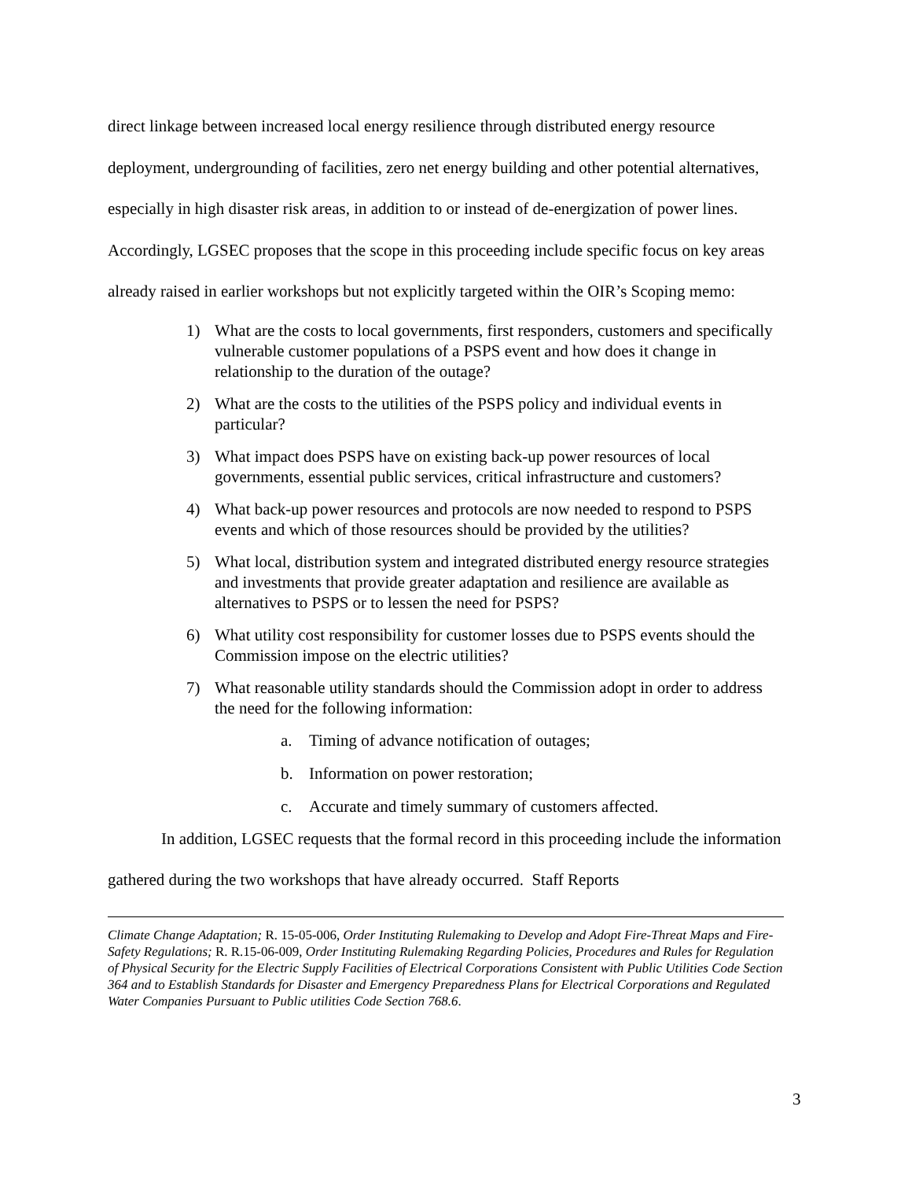direct linkage between increased local energy resilience through distributed energy resource deployment, undergrounding of facilities, zero net energy building and other potential alternatives, especially in high disaster risk areas, in addition to or instead of de-energization of power lines. Accordingly, LGSEC proposes that the scope in this proceeding include specific focus on key areas already raised in earlier workshops but not explicitly targeted within the OIR’s Scoping memo:
1) What are the costs to local governments, first responders, customers and specifically vulnerable customer populations of a PSPS event and how does it change in relationship to the duration of the outage?
2) What are the costs to the utilities of the PSPS policy and individual events in particular?
3) What impact does PSPS have on existing back-up power resources of local governments, essential public services, critical infrastructure and customers?
4) What back-up power resources and protocols are now needed to respond to PSPS events and which of those resources should be provided by the utilities?
5) What local, distribution system and integrated distributed energy resource strategies and investments that provide greater adaptation and resilience are available as alternatives to PSPS or to lessen the need for PSPS?
6) What utility cost responsibility for customer losses due to PSPS events should the Commission impose on the electric utilities?
7) What reasonable utility standards should the Commission adopt in order to address the need for the following information:
a. Timing of advance notification of outages;
b. Information on power restoration;
c. Accurate and timely summary of customers affected.
In addition, LGSEC requests that the formal record in this proceeding include the information gathered during the two workshops that have already occurred. Staff Reports
Climate Change Adaptation; R. 15-05-006, Order Instituting Rulemaking to Develop and Adopt Fire-Threat Maps and Fire-Safety Regulations; R. R.15-06-009, Order Instituting Rulemaking Regarding Policies, Procedures and Rules for Regulation of Physical Security for the Electric Supply Facilities of Electrical Corporations Consistent with Public Utilities Code Section 364 and to Establish Standards for Disaster and Emergency Preparedness Plans for Electrical Corporations and Regulated Water Companies Pursuant to Public utilities Code Section 768.6.
3